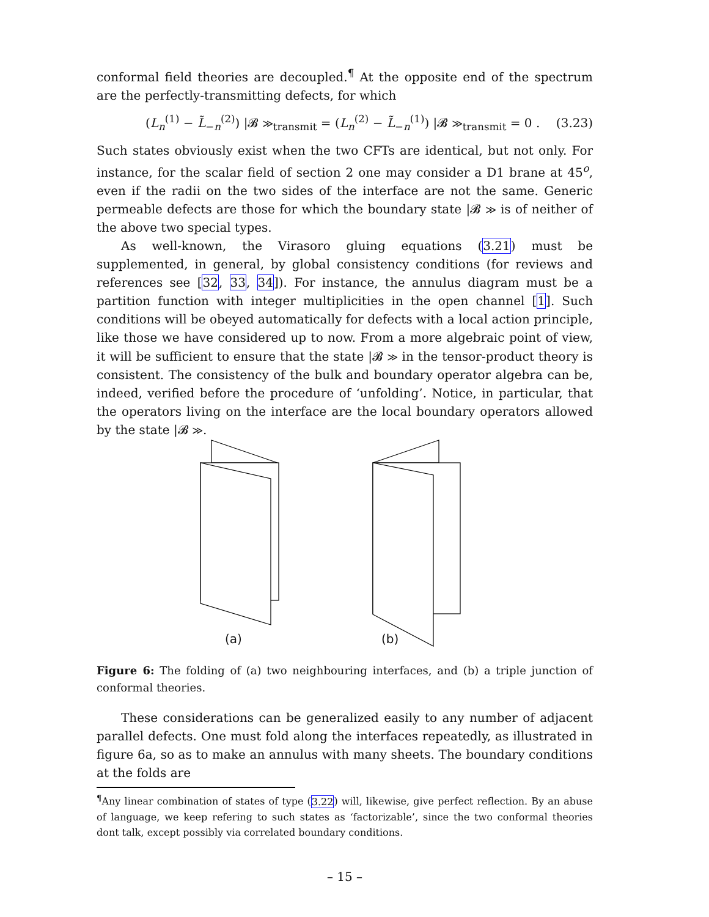conformal field theories are decoupled.<sup>¶</sup> At the opposite end of the spectrum are the perfectly-transmitting defects, for which
(L<sub>n</sub><sup>(1)</sup> − L̃<sub>−n</sub><sup>(2)</sup>) |𝓑 ≫<sub>transmit</sub> = (L<sub>n</sub><sup>(2)</sup> − L̃<sub>−n</sub><sup>(1)</sup>) |𝓑 ≫<sub>transmit</sub> = 0 . (3.23)
Such states obviously exist when the two CFTs are identical, but not only. For instance, for the scalar field of section 2 one may consider a D1 brane at 45<sup>o</sup>, even if the radii on the two sides of the interface are not the same. Generic permeable defects are those for which the boundary state |𝓑 ≫ is of neither of the above two special types.
As well-known, the Virasoro gluing equations (3.21) must be supplemented, in general, by global consistency conditions (for reviews and references see [32, 33, 34]). For instance, the annulus diagram must be a partition function with integer multiplicities in the open channel [1]. Such conditions will be obeyed automatically for defects with a local action principle, like those we have considered up to now. From a more algebraic point of view, it will be sufficient to ensure that the state |𝓑 ≫ in the tensor-product theory is consistent. The consistency of the bulk and boundary operator algebra can be, indeed, verified before the procedure of ‘unfolding’. Notice, in particular, that the operators living on the interface are the local boundary operators allowed by the state |𝓑 ≫.
(a) (b)
Figure 6: The folding of (a) two neighbouring interfaces, and (b) a triple junction of conformal theories.
These considerations can be generalized easily to any number of adjacent parallel defects. One must fold along the interfaces repeatedly, as illustrated in figure 6a, so as to make an annulus with many sheets. The boundary conditions at the folds are
<sup>¶</sup> Any linear combination of states of type (3.22) will, likewise, give perfect reflection. By an abuse of language, we keep refering to such states as ‘factorizable’, since the two conformal theories dont talk, except possibly via correlated boundary conditions.
– 15 –